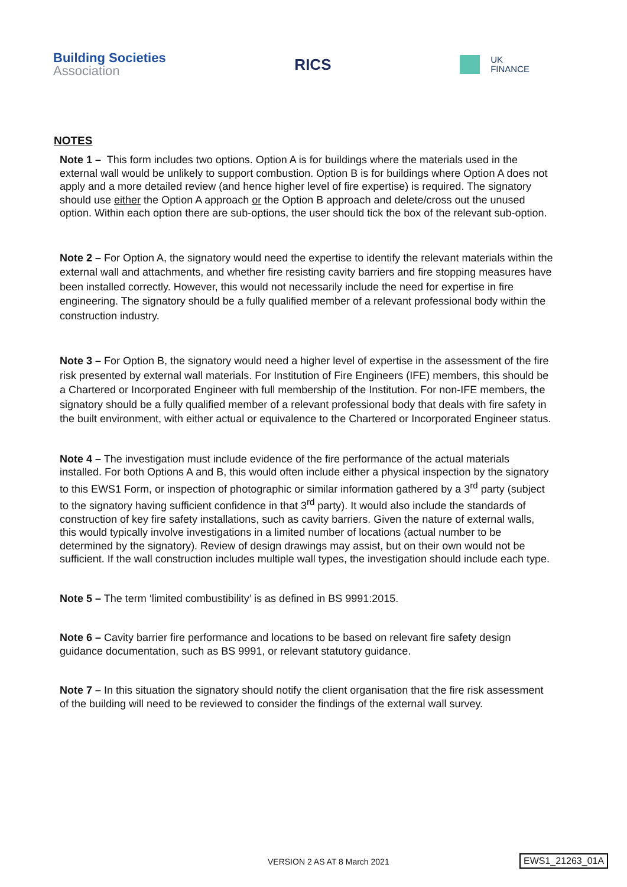Building Societies
Association
RICS
UK
FINANCE
NOTES
Note 1 – This form includes two options. Option A is for buildings where the materials used in the external wall would be unlikely to support combustion. Option B is for buildings where Option A does not apply and a more detailed review (and hence higher level of fire expertise) is required. The signatory should use either the Option A approach or the Option B approach and delete/cross out the unused option. Within each option there are sub-options, the user should tick the box of the relevant sub-option.
Note 2 – For Option A, the signatory would need the expertise to identify the relevant materials within the external wall and attachments, and whether fire resisting cavity barriers and fire stopping measures have been installed correctly. However, this would not necessarily include the need for expertise in fire engineering. The signatory should be a fully qualified member of a relevant professional body within the construction industry.
Note 3 – For Option B, the signatory would need a higher level of expertise in the assessment of the fire risk presented by external wall materials. For Institution of Fire Engineers (IFE) members, this should be a Chartered or Incorporated Engineer with full membership of the Institution. For non-IFE members, the signatory should be a fully qualified member of a relevant professional body that deals with fire safety in the built environment, with either actual or equivalence to the Chartered or Incorporated Engineer status.
Note 4 – The investigation must include evidence of the fire performance of the actual materials installed. For both Options A and B, this would often include either a physical inspection by the signatory to this EWS1 Form, or inspection of photographic or similar information gathered by a 3<sup>rd</sup> party (subject to the signatory having sufficient confidence in that 3<sup>rd</sup> party). It would also include the standards of construction of key fire safety installations, such as cavity barriers. Given the nature of external walls, this would typically involve investigations in a limited number of locations (actual number to be determined by the signatory). Review of design drawings may assist, but on their own would not be sufficient. If the wall construction includes multiple wall types, the investigation should include each type.
Note 5 – The term ‘limited combustibility’ is as defined in BS 9991:2015.
Note 6 – Cavity barrier fire performance and locations to be based on relevant fire safety design guidance documentation, such as BS 9991, or relevant statutory guidance.
Note 7 – In this situation the signatory should notify the client organisation that the fire risk assessment of the building will need to be reviewed to consider the findings of the external wall survey.
VERSION 2 AS AT 8 March 2021 EWS1_21263_01A